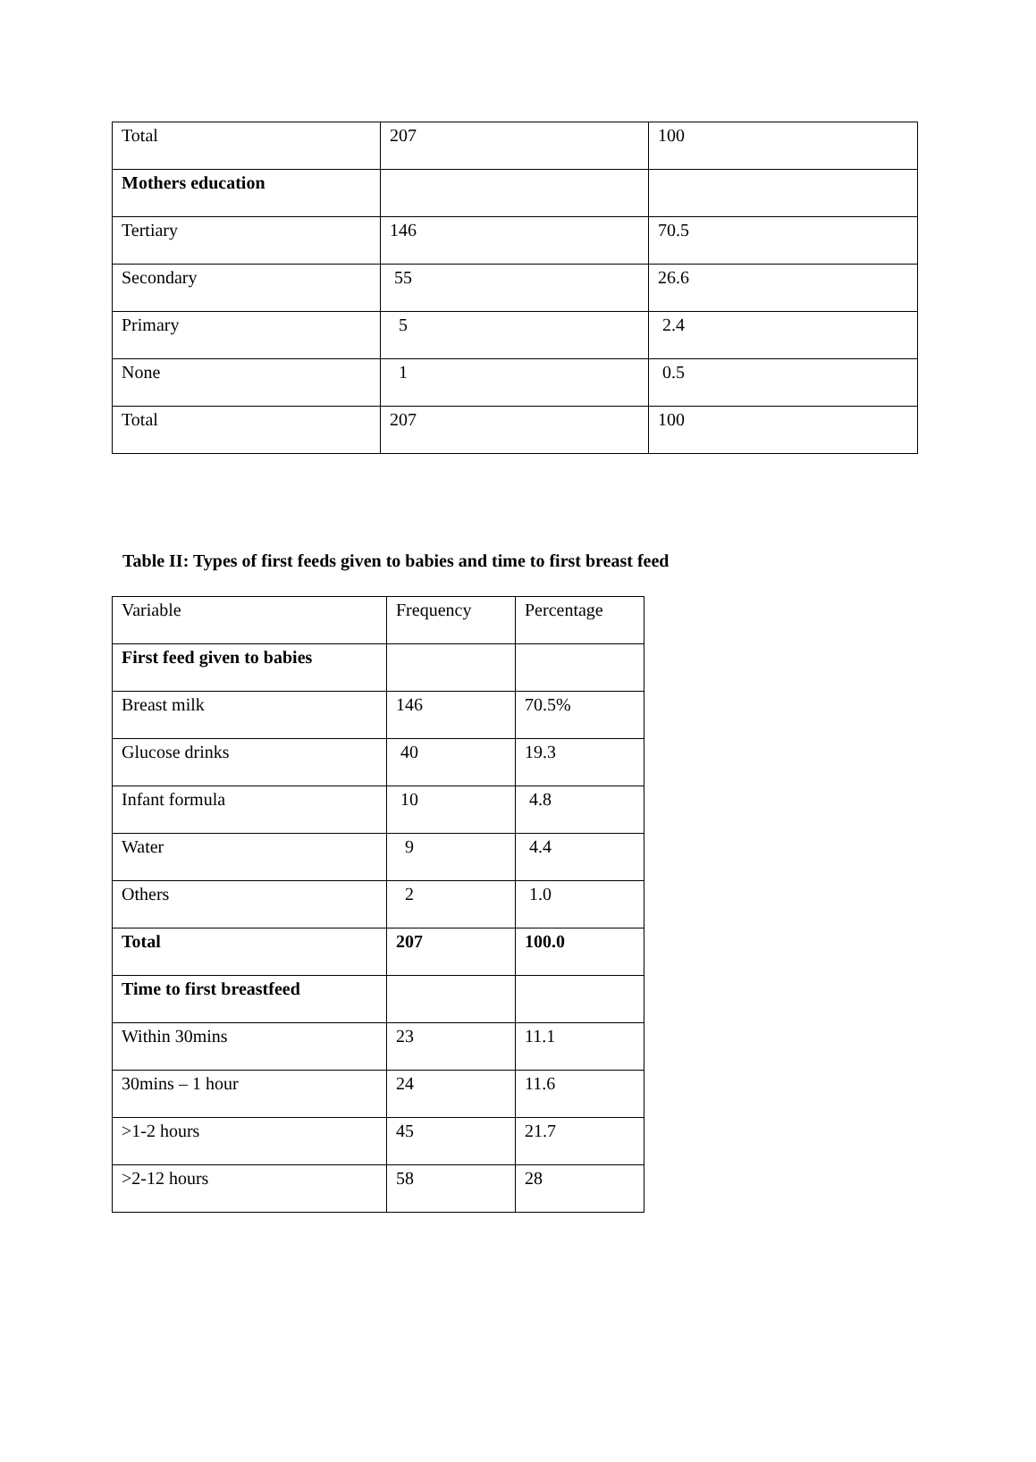| Total | 207 | 100 |
| Mothers education | | |
| Tertiary | 146 | 70.5 |
| Secondary | 55 | 26.6 |
| Primary | 5 | 2.4 |
| None | 1 | 0.5 |
| Total | 207 | 100 |
Table II: Types of first feeds given to babies and time to first breast feed
| Variable | Frequency | Percentage |
| First feed given to babies | | |
| Breast milk | 146 | 70.5% |
| Glucose drinks | 40 | 19.3 |
| Infant formula | 10 | 4.8 |
| Water | 9 | 4.4 |
| Others | 2 | 1.0 |
| Total | 207 | 100.0 |
| Time to first breastfeed | | |
| Within 30mins | 23 | 11.1 |
| 30mins – 1 hour | 24 | 11.6 |
| >1-2 hours | 45 | 21.7 |
| >2-12 hours | 58 | 28 |